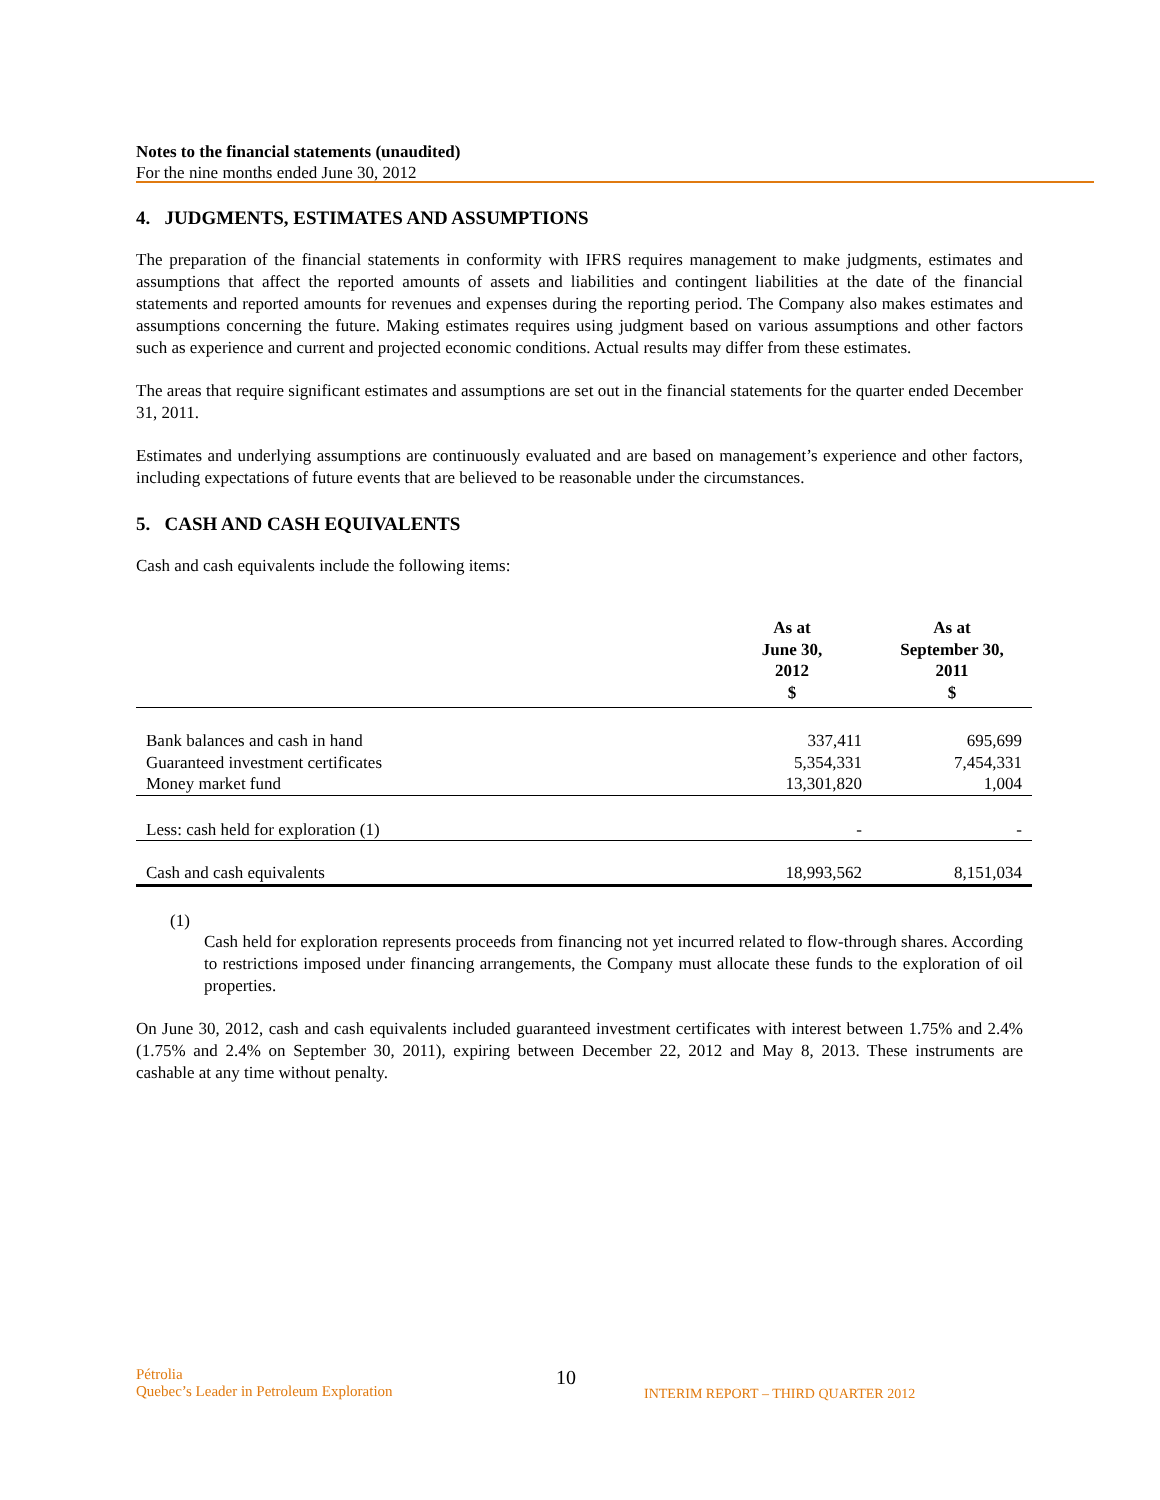Notes to the financial statements (unaudited)
For the nine months ended June 30, 2012
4. JUDGMENTS, ESTIMATES AND ASSUMPTIONS
The preparation of the financial statements in conformity with IFRS requires management to make judgments, estimates and assumptions that affect the reported amounts of assets and liabilities and contingent liabilities at the date of the financial statements and reported amounts for revenues and expenses during the reporting period. The Company also makes estimates and assumptions concerning the future. Making estimates requires using judgment based on various assumptions and other factors such as experience and current and projected economic conditions. Actual results may differ from these estimates.
The areas that require significant estimates and assumptions are set out in the financial statements for the quarter ended December 31, 2011.
Estimates and underlying assumptions are continuously evaluated and are based on management’s experience and other factors, including expectations of future events that are believed to be reasonable under the circumstances.
5. CASH AND CASH EQUIVALENTS
Cash and cash equivalents include the following items:
| | As at June 30, 2012 $ | As at September 30, 2011 $ |
| --- | --- | --- |
| Bank balances and cash in hand | 337,411 | 695,699 |
| Guaranteed investment certificates | 5,354,331 | 7,454,331 |
| Money market fund | 13,301,820 | 1,004 |
| Less: cash held for exploration (1) | - | - |
| Cash and cash equivalents | 18,993,562 | 8,151,034 |
(1)
Cash held for exploration represents proceeds from financing not yet incurred related to flow-through shares. According to restrictions imposed under financing arrangements, the Company must allocate these funds to the exploration of oil properties.
On June 30, 2012, cash and cash equivalents included guaranteed investment certificates with interest between 1.75% and 2.4% (1.75% and 2.4% on September 30, 2011), expiring between December 22, 2012 and May 8, 2013. These instruments are cashable at any time without penalty.
Pétrolia
Quebec’s Leader in Petroleum Exploration
10
INTERIM REPORT – THIRD QUARTER 2012